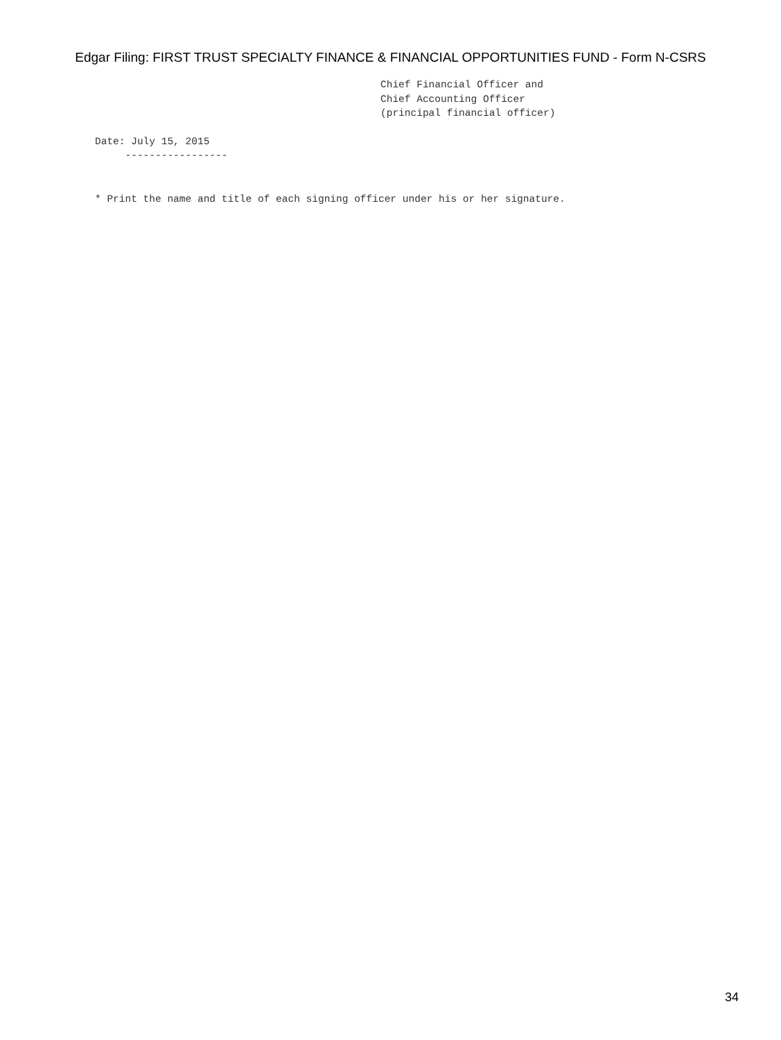Edgar Filing: FIRST TRUST SPECIALTY FINANCE & FINANCIAL OPPORTUNITIES FUND - Form N-CSRS
Chief Financial Officer and
Chief Accounting Officer
(principal financial officer)
Date: July 15, 2015
     -----------------
* Print the name and title of each signing officer under his or her signature.
34